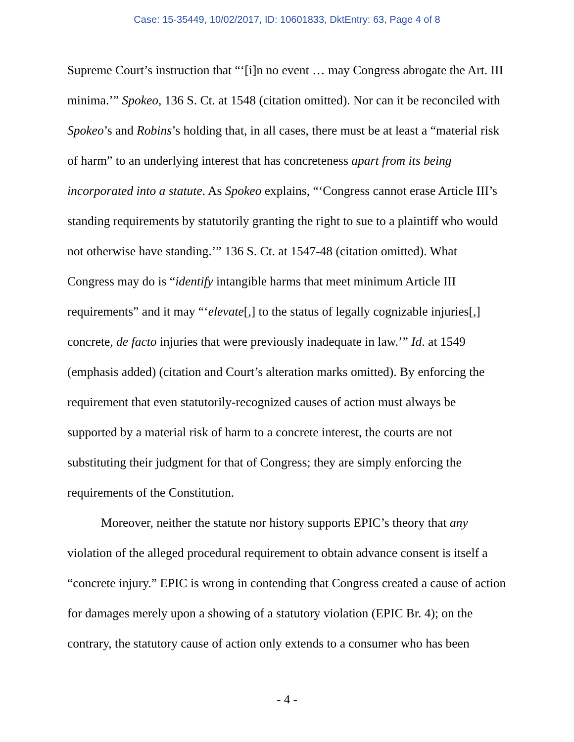Case: 15-35449, 10/02/2017, ID: 10601833, DktEntry: 63, Page 4 of 8
Supreme Court’s instruction that “‘[i]n no event … may Congress abrogate the Art. III minima.’” Spokeo, 136 S. Ct. at 1548 (citation omitted). Nor can it be reconciled with Spokeo’s and Robins’s holding that, in all cases, there must be at least a “material risk of harm” to an underlying interest that has concreteness apart from its being incorporated into a statute. As Spokeo explains, “‘Congress cannot erase Article III’s standing requirements by statutorily granting the right to sue to a plaintiff who would not otherwise have standing.’” 136 S. Ct. at 1547-48 (citation omitted). What Congress may do is “identify intangible harms that meet minimum Article III requirements” and it may “‘elevate[,] to the status of legally cognizable injuries[,] concrete, de facto injuries that were previously inadequate in law.’” Id. at 1549 (emphasis added) (citation and Court’s alteration marks omitted). By enforcing the requirement that even statutorily-recognized causes of action must always be supported by a material risk of harm to a concrete interest, the courts are not substituting their judgment for that of Congress; they are simply enforcing the requirements of the Constitution.
Moreover, neither the statute nor history supports EPIC’s theory that any violation of the alleged procedural requirement to obtain advance consent is itself a “concrete injury.” EPIC is wrong in contending that Congress created a cause of action for damages merely upon a showing of a statutory violation (EPIC Br. 4); on the contrary, the statutory cause of action only extends to a consumer who has been
- 4 -